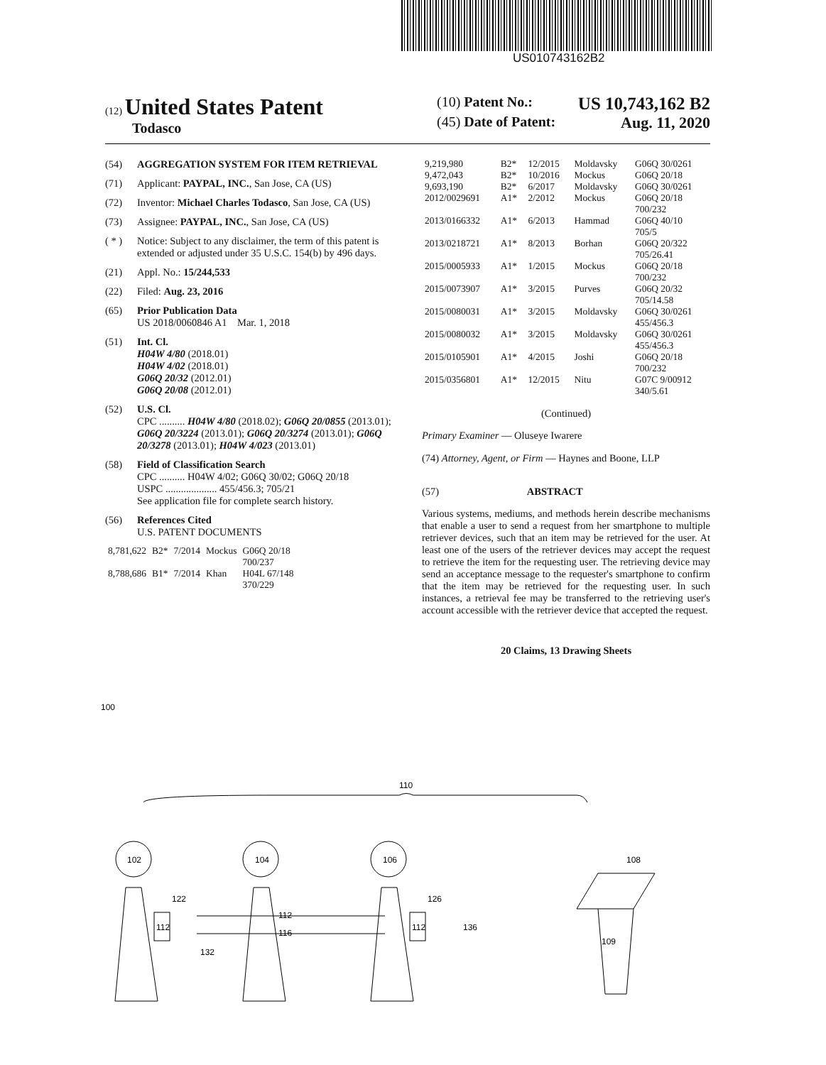US010743162B2
(12) United States Patent
Todasco
(10) Patent No.: US 10,743,162 B2
(45) Date of Patent: Aug. 11, 2020
(54) AGGREGATION SYSTEM FOR ITEM RETRIEVAL
(71) Applicant: PAYPAL, INC., San Jose, CA (US)
(72) Inventor: Michael Charles Todasco, San Jose, CA (US)
(73) Assignee: PAYPAL, INC., San Jose, CA (US)
( * ) Notice: Subject to any disclaimer, the term of this patent is extended or adjusted under 35 U.S.C. 154(b) by 496 days.
(21) Appl. No.: 15/244,533
(22) Filed: Aug. 23, 2016
(65) Prior Publication Data
US 2018/0060846 A1 Mar. 1, 2018
(51) Int. Cl.
H04W 4/80 (2018.01)
H04W 4/02 (2018.01)
G06Q 20/32 (2012.01)
G06Q 20/08 (2012.01)
(52) U.S. Cl.
CPC .......... H04W 4/80 (2018.02); G06Q 20/0855 (2013.01); G06Q 20/3224 (2013.01); G06Q 20/3274 (2013.01); G06Q 20/3278 (2013.01); H04W 4/023 (2013.01)
(58) Field of Classification Search
CPC .......... H04W 4/02; G06Q 30/02; G06Q 20/18
USPC .................... 455/456.3; 705/21
See application file for complete search history.
(56) References Cited
U.S. PATENT DOCUMENTS
| 8,781,622 | B2* | 7/2014 | Mockus | G06Q 20/18 700/237 |
| 8,788,686 | B1* | 7/2014 | Khan | H04L 67/148 370/229 |
| 9,219,980 | B2* | 12/2015 | Moldavsky | G06Q 30/0261 |
| 9,472,043 | B2* | 10/2016 | Mockus | G06Q 20/18 |
| 9,693,190 | B2* | 6/2017 | Moldavsky | G06Q 30/0261 |
| 2012/0029691 | A1* | 2/2012 | Mockus | G06Q 20/18 700/232 |
| 2013/0166332 | A1* | 6/2013 | Hammad | G06Q 40/10 705/5 |
| 2013/0218721 | A1* | 8/2013 | Borhan | G06Q 20/322 705/26.41 |
| 2015/0005933 | A1* | 1/2015 | Mockus | G06Q 20/18 700/232 |
| 2015/0073907 | A1* | 3/2015 | Purves | G06Q 20/32 705/14.58 |
| 2015/0080031 | A1* | 3/2015 | Moldavsky | G06Q 30/0261 455/456.3 |
| 2015/0080032 | A1* | 3/2015 | Moldavsky | G06Q 30/0261 455/456.3 |
| 2015/0105901 | A1* | 4/2015 | Joshi | G06Q 20/18 700/232 |
| 2015/0356801 | A1* | 12/2015 | Nitu | G07C 9/00912 340/5.61 |
(Continued)
Primary Examiner — Oluseye Iwarere
(74) Attorney, Agent, or Firm — Haynes and Boone, LLP
(57) ABSTRACT
Various systems, mediums, and methods herein describe mechanisms that enable a user to send a request from her smartphone to multiple retriever devices, such that an item may be retrieved for the user. At least one of the users of the retriever devices may accept the request to retrieve the item for the requesting user. The retrieving device may send an acceptance message to the requester's smartphone to confirm that the item may be retrieved for the requesting user. In such instances, a retrieval fee may be transferred to the retrieving user's account accessible with the retriever device that accepted the request.
20 Claims, 13 Drawing Sheets
100
110
102
104
106
108
122
126
112
112
112
116
132
136
109